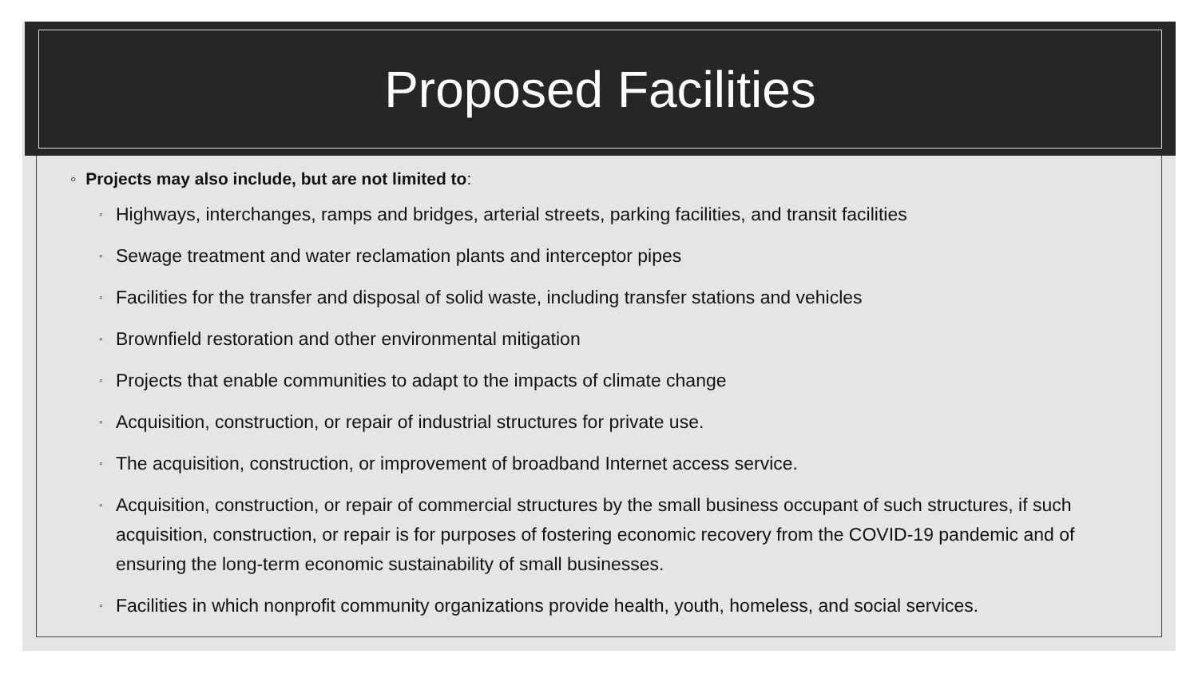Proposed Facilities
◦ Projects may also include, but are not limited to:
◦ Highways, interchanges, ramps and bridges, arterial streets, parking facilities, and transit facilities
◦ Sewage treatment and water reclamation plants and interceptor pipes
◦ Facilities for the transfer and disposal of solid waste, including transfer stations and vehicles
◦ Brownfield restoration and other environmental mitigation
◦ Projects that enable communities to adapt to the impacts of climate change
◦ Acquisition, construction, or repair of industrial structures for private use.
◦ The acquisition, construction, or improvement of broadband Internet access service.
◦ Acquisition, construction, or repair of commercial structures by the small business occupant of such structures, if such acquisition, construction, or repair is for purposes of fostering economic recovery from the COVID-19 pandemic and of ensuring the long-term economic sustainability of small businesses.
◦ Facilities in which nonprofit community organizations provide health, youth, homeless, and social services.